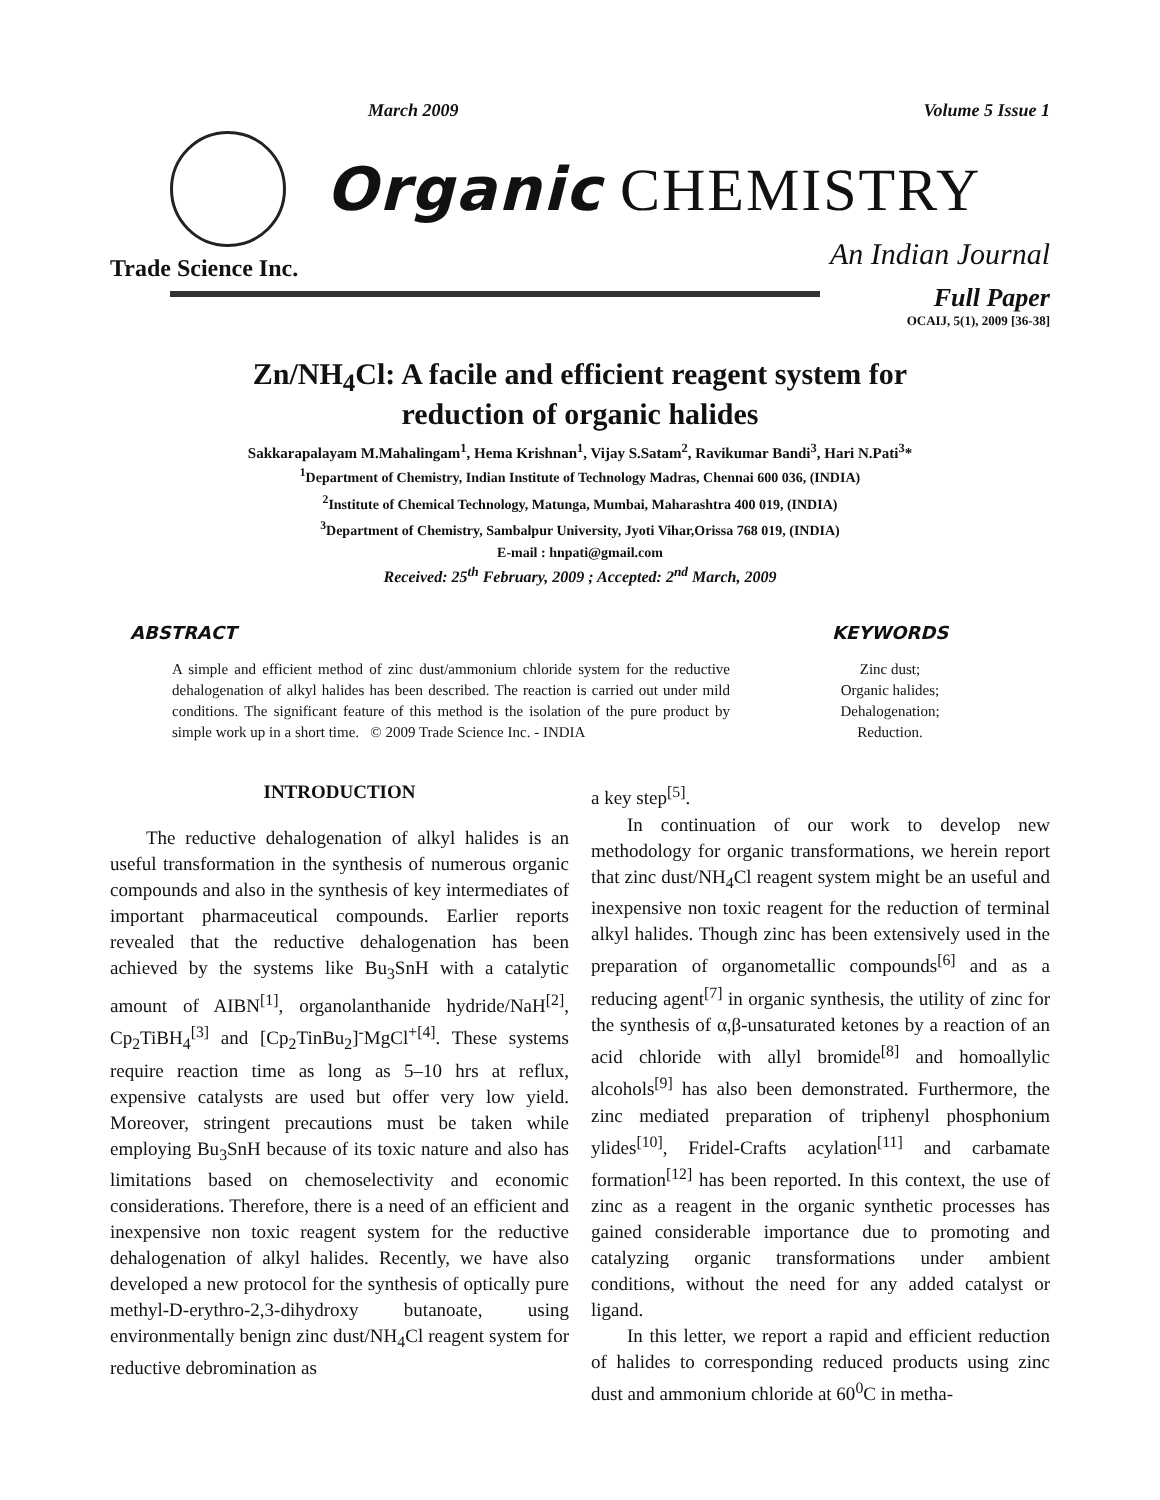March 2009 Volume 5 Issue 1
Organic CHEMISTRY
An Indian Journal
Trade Science Inc.
Full Paper
OCAIJ, 5(1), 2009 [36-38]
Zn/NH<sub>4</sub>Cl: A facile and efficient reagent system for
reduction of organic halides
Sakkarapalayam M.Mahalingam<sup>1</sup>, Hema Krishnan<sup>1</sup>, Vijay S.Satam<sup>2</sup>, Ravikumar Bandi<sup>3</sup>, Hari N.Pati<sup>3</sup>*
<sup>1</sup> Department of Chemistry, Indian Institute of Technology Madras, Chennai 600 036, (INDIA)
<sup>2</sup> Institute of Chemical Technology, Matunga, Mumbai, Maharashtra 400 019, (INDIA)
<sup>3</sup> Department of Chemistry, Sambalpur University, Jyoti Vihar,Orissa 768 019, (INDIA)
E-mail : hnpati@gmail.com
Received: 25<sup>th</sup> February, 2009 ; Accepted: 2<sup>nd</sup> March, 2009
ABSTRACT
A simple and efficient method of zinc dust/ammonium chloride system for the reductive dehalogenation of alkyl halides has been described. The reaction is carried out under mild conditions. The significant feature of this method is the isolation of the pure product by simple work up in a short time. © 2009 Trade Science Inc. - INDIA
KEYWORDS
Zinc dust;
Organic halides;
Dehalogenation;
Reduction.
INTRODUCTION
The reductive dehalogenation of alkyl halides is an useful transformation in the synthesis of numerous organic compounds and also in the synthesis of key intermediates of important pharmaceutical compounds. Earlier reports revealed that the reductive dehalogenation has been achieved by the systems like Bu<sub>3</sub>SnH with a catalytic amount of AIBN<sup>[1]</sup>, organolanthanide hydride/NaH<sup>[2]</sup>, Cp<sub>2</sub>TiBH<sub>4</sub><sup>[3]</sup> and [Cp<sub>2</sub>TinBu<sub>2</sub>]<sup>-</sup>MgCl<sup>+[4]</sup>. These systems require reaction time as long as 5–10 hrs at reflux, expensive catalysts are used but offer very low yield. Moreover, stringent precautions must be taken while employing Bu<sub>3</sub>SnH because of its toxic nature and also has limitations based on chemoselectivity and economic considerations. Therefore, there is a need of an efficient and inexpensive non toxic reagent system for the reductive dehalogenation of alkyl halides. Recently, we have also developed a new protocol for the synthesis of optically pure methyl-D-erythro-2,3-dihydroxy butanoate, using environmentally benign zinc dust/NH<sub>4</sub>Cl reagent system for reductive debromination as
a key step<sup>[5]</sup>.
In continuation of our work to develop new methodology for organic transformations, we herein report that zinc dust/NH<sub>4</sub>Cl reagent system might be an useful and inexpensive non toxic reagent for the reduction of terminal alkyl halides. Though zinc has been extensively used in the preparation of organometallic compounds<sup>[6]</sup> and as a reducing agent<sup>[7]</sup> in organic synthesis, the utility of zinc for the synthesis of α,β-unsaturated ketones by a reaction of an acid chloride with allyl bromide<sup>[8]</sup> and homoallylic alcohols<sup>[9]</sup> has also been demonstrated. Furthermore, the zinc mediated preparation of triphenyl phosphonium ylides<sup>[10]</sup>, Fridel-Crafts acylation<sup>[11]</sup> and carbamate formation<sup>[12]</sup> has been reported. In this context, the use of zinc as a reagent in the organic synthetic processes has gained considerable importance due to promoting and catalyzing organic transformations under ambient conditions, without the need for any added catalyst or ligand.
In this letter, we report a rapid and efficient reduction of halides to corresponding reduced products using zinc dust and ammonium chloride at 60<sup>0</sup>C in metha-